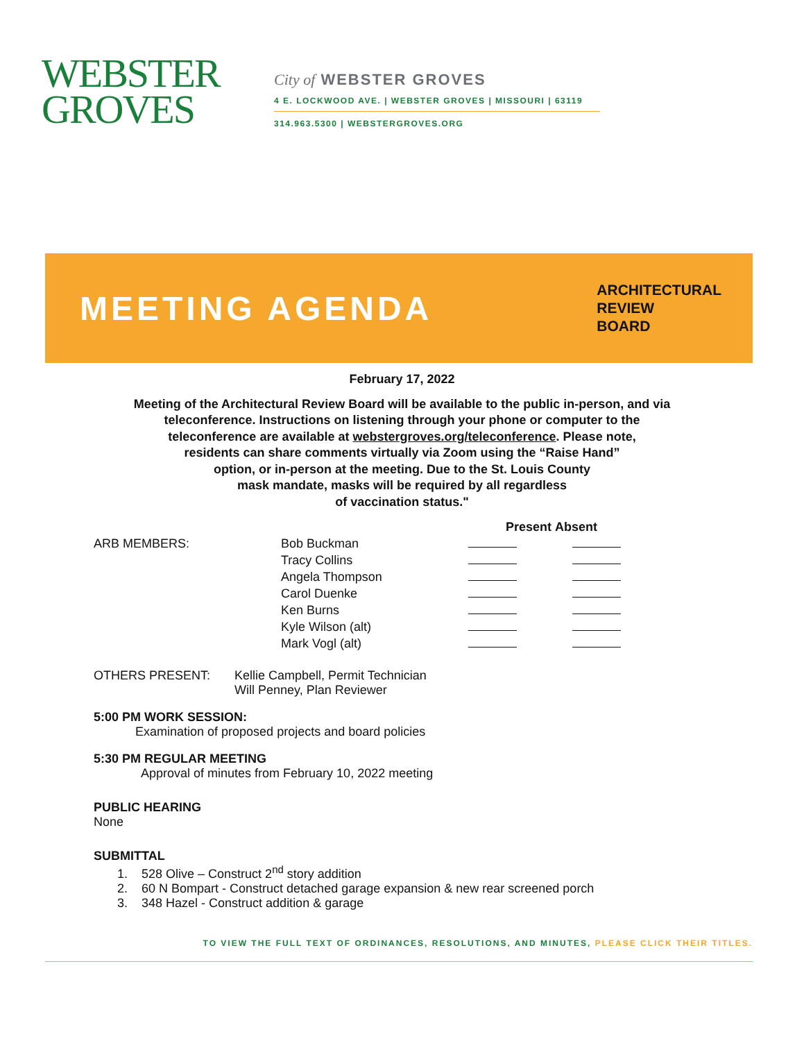WEBSTER
GROVES
City of WEBSTER GROVES
4 E. LOCKWOOD AVE. | WEBSTER GROVES | MISSOURI | 63119
314.963.5300 | WEBSTERGROVES.ORG
MEETING AGENDA
ARCHITECTURAL
REVIEW
BOARD
February 17, 2022
Meeting of the Architectural Review Board will be available to the public in-person, and via
teleconference. Instructions on listening through your phone or computer to the
teleconference are available at webstergroves.org/teleconference. Please note,
residents can share comments virtually via Zoom using the “Raise Hand”
option, or in-person at the meeting. Due to the St. Louis County
mask mandate, masks will be required by all regardless
of vaccination status."
| | | Present | Absent |
| --- | --- | --- | --- |
| ARB MEMBERS: | Bob Buckman | | |
| | Tracy Collins | | |
| | Angela Thompson | | |
| | Carol Duenke | | |
| | Ken Burns | | |
| | Kyle Wilson (alt) | | |
| | Mark Vogl (alt) | | |
OTHERS PRESENT: Kellie Campbell, Permit Technician
Will Penney, Plan Reviewer
5:00 PM WORK SESSION:
Examination of proposed projects and board policies
5:30 PM REGULAR MEETING
Approval of minutes from February 10, 2022 meeting
PUBLIC HEARING
None
SUBMITTAL
1. 528 Olive – Construct 2<sup>nd</sup> story addition
2. 60 N Bompart - Construct detached garage expansion & new rear screened porch
3. 348 Hazel - Construct addition & garage
TO VIEW THE FULL TEXT OF ORDINANCES, RESOLUTIONS, AND MINUTES, PLEASE CLICK THEIR TITLES.